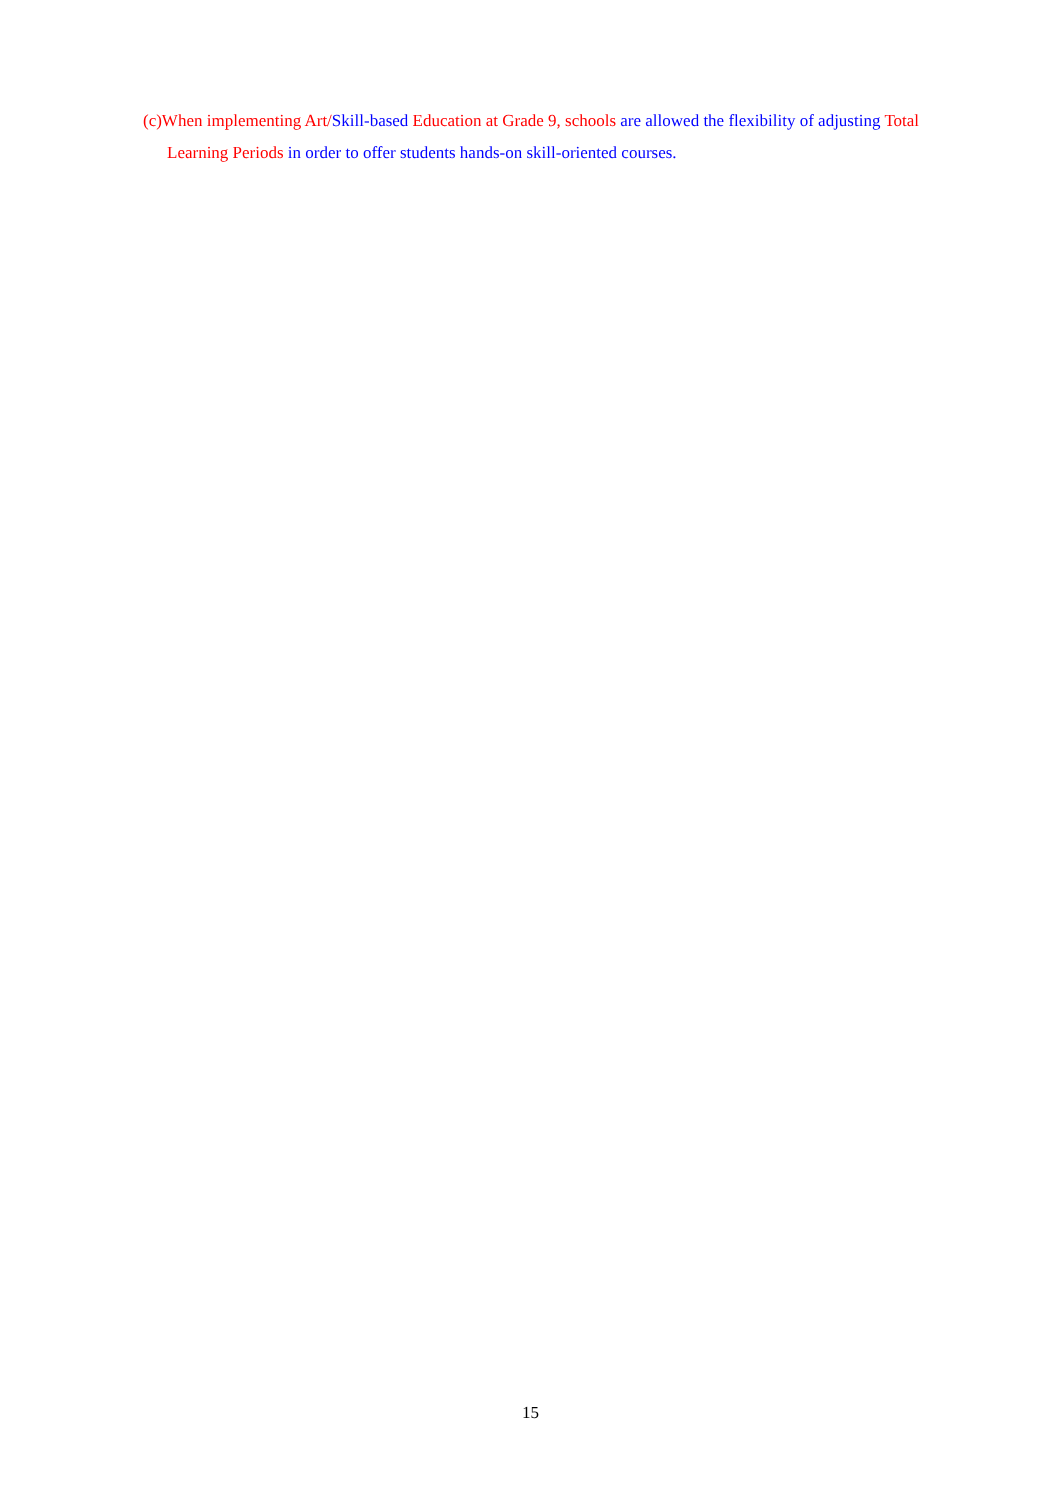(c)When implementing Art/Skill-based Education at Grade 9, schools are allowed the flexibility of adjusting Total Learning Periods in order to offer students hands-on skill-oriented courses.
15